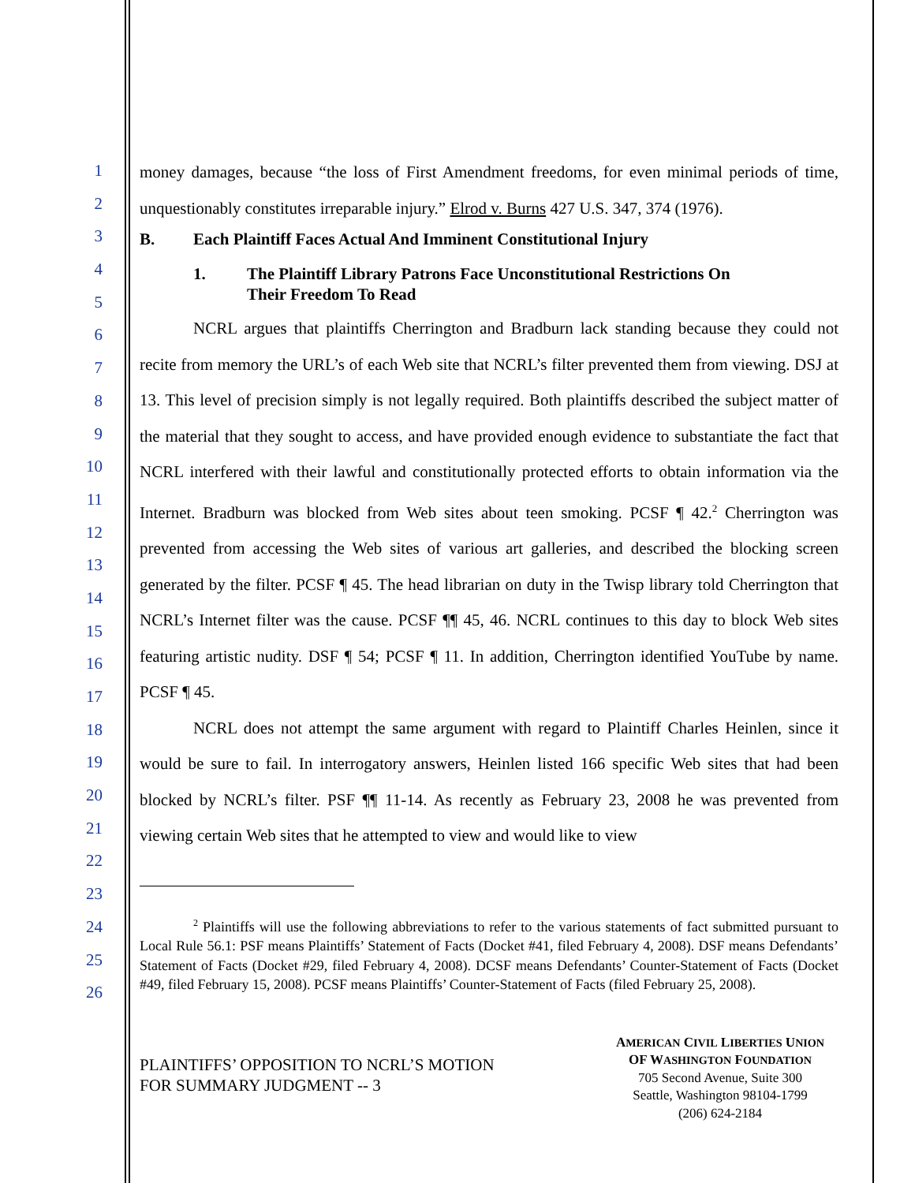1
2
3
4
5
6
7
8
9
10
11
12
13
14
15
16
17
18
19
20
21
22
23
24
25
26
money damages, because “the loss of First Amendment freedoms, for even minimal periods of time, unquestionably constitutes irreparable injury.” Elrod v. Burns 427 U.S. 347, 374 (1976).
B. Each Plaintiff Faces Actual And Imminent Constitutional Injury
1. The Plaintiff Library Patrons Face Unconstitutional Restrictions On
Their Freedom To Read
NCRL argues that plaintiffs Cherrington and Bradburn lack standing because they could not recite from memory the URL’s of each Web site that NCRL’s filter prevented them from viewing. DSJ at 13. This level of precision simply is not legally required. Both plaintiffs described the subject matter of the material that they sought to access, and have provided enough evidence to substantiate the fact that NCRL interfered with their lawful and constitutionally protected efforts to obtain information via the Internet. Bradburn was blocked from Web sites about teen smoking. PCSF ¶ 42.<sup>2</sup> Cherrington was prevented from accessing the Web sites of various art galleries, and described the blocking screen generated by the filter. PCSF ¶ 45. The head librarian on duty in the Twisp library told Cherrington that NCRL’s Internet filter was the cause. PCSF ¶¶ 45, 46. NCRL continues to this day to block Web sites featuring artistic nudity. DSF ¶ 54; PCSF ¶ 11. In addition, Cherrington identified YouTube by name. PCSF ¶ 45.
NCRL does not attempt the same argument with regard to Plaintiff Charles Heinlen, since it would be sure to fail. In interrogatory answers, Heinlen listed 166 specific Web sites that had been blocked by NCRL’s filter. PSF ¶¶ 11-14. As recently as February 23, 2008 he was prevented from viewing certain Web sites that he attempted to view and would like to view
<sup>2</sup> Plaintiffs will use the following abbreviations to refer to the various statements of fact submitted pursuant to Local Rule 56.1: PSF means Plaintiffs’ Statement of Facts (Docket #41, filed February 4, 2008). DSF means Defendants’ Statement of Facts (Docket #29, filed February 4, 2008). DCSF means Defendants’ Counter-Statement of Facts (Docket #49, filed February 15, 2008). PCSF means Plaintiffs’ Counter-Statement of Facts (filed February 25, 2008).
PLAINTIFFS’ OPPOSITION TO NCRL’S MOTION
FOR SUMMARY JUDGMENT -- 3
AMERICAN CIVIL LIBERTIES UNION
OF WASHINGTON FOUNDATION
705 Second Avenue, Suite 300
Seattle, Washington 98104-1799
(206) 624-2184